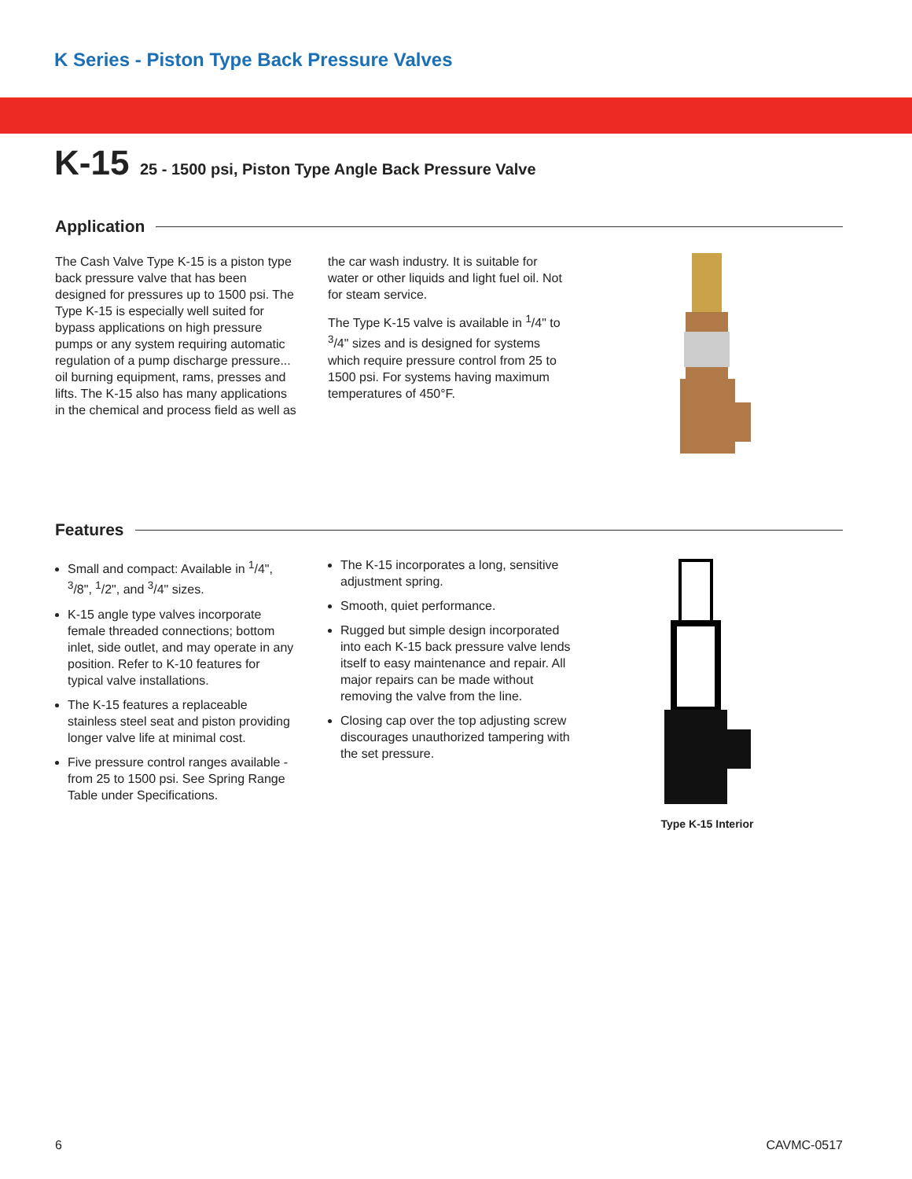K Series - Piston Type Back Pressure Valves
K-15 25 - 1500 psi, Piston Type Angle Back Pressure Valve
Application
The Cash Valve Type K-15 is a piston type back pressure valve that has been designed for pressures up to 1500 psi. The Type K-15 is especially well suited for bypass applications on high pressure pumps or any system requiring automatic regulation of a pump discharge pressure... oil burning equipment, rams, presses and lifts. The K-15 also has many applications in the chemical and process field as well as
the car wash industry. It is suitable for water or other liquids and light fuel oil. Not for steam service.
The Type K-15 valve is available in <sup>1</sup>/4" to <sup>3</sup>/4" sizes and is designed for systems which require pressure control from 25 to 1500 psi. For systems having maximum temperatures of 450°F.
Features
Small and compact: Available in <sup>1</sup>/4", <sup>3</sup>/8", <sup>1</sup>/2", and <sup>3</sup>/4" sizes.
K-15 angle type valves incorporate female threaded connections; bottom inlet, side outlet, and may operate in any position. Refer to K-10 features for typical valve installations.
The K-15 features a replaceable stainless steel seat and piston providing longer valve life at minimal cost.
Five pressure control ranges available - from 25 to 1500 psi. See Spring Range Table under Specifications.
The K-15 incorporates a long, sensitive adjustment spring.
Smooth, quiet performance.
Rugged but simple design incorporated into each K-15 back pressure valve lends itself to easy maintenance and repair. All major repairs can be made without removing the valve from the line.
Closing cap over the top adjusting screw discourages unauthorized tampering with the set pressure.
Type K-15 Interior
6 CAVMC-0517